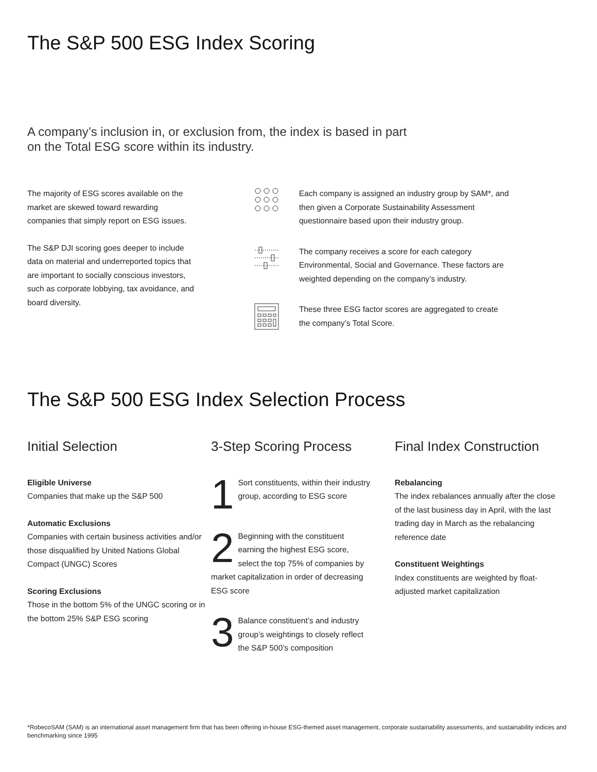The S&P 500 ESG Index Scoring
A company’s inclusion in, or exclusion from, the index is based in part
on the Total ESG score within its industry.
The majority of ESG scores available on the market are skewed toward rewarding companies that simply report on ESG issues.
The S&P DJI scoring goes deeper to include data on material and underreported topics that are important to socially conscious investors, such as corporate lobbying, tax avoidance, and board diversity.
Each company is assigned an industry group by SAM*, and then given a Corporate Sustainability Assessment questionnaire based upon their industry group.
The company receives a score for each category Environmental, Social and Governance. These factors are weighted depending on the company’s industry.
These three ESG factor scores are aggregated to create the company’s Total Score.
The S&P 500 ESG Index Selection Process
Initial Selection
Eligible Universe
Companies that make up the S&P 500
Automatic Exclusions
Companies with certain business activities and/or those disqualified by United Nations Global Compact (UNGC) Scores
Scoring Exclusions
Those in the bottom 5% of the UNGC scoring or in the bottom 25% S&P ESG scoring
3-Step Scoring Process
1 Sort constituents, within their industry group, according to ESG score
2 Beginning with the constituent earning the highest ESG score, select the top 75% of companies by market capitalization in order of decreasing ESG score
3 Balance constituent’s and industry group’s weightings to closely reflect the S&P 500’s composition
Final Index Construction
Rebalancing
The index rebalances annually after the close of the last business day in April, with the last trading day in March as the rebalancing reference date
Constituent Weightings
Index constituents are weighted by float-adjusted market capitalization
*RobecoSAM (SAM) is an international asset management firm that has been offering in-house ESG-themed asset management, corporate sustainability assessments, and sustainability indices and benchmarking since 1995